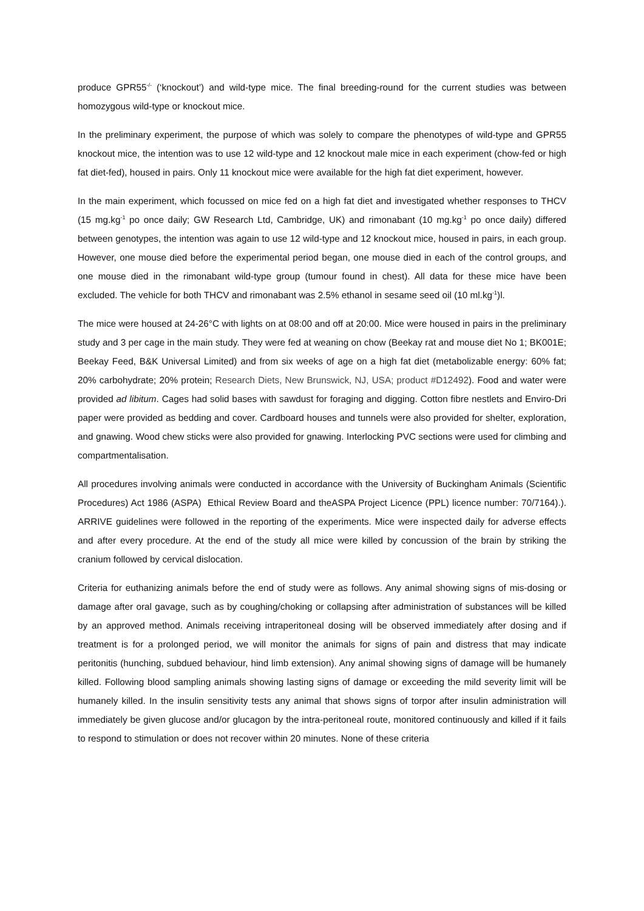produce GPR55<sup>-/-</sup> (‘knockout’) and wild-type mice. The final breeding-round for the current studies was between homozygous wild-type or knockout mice.
In the preliminary experiment, the purpose of which was solely to compare the phenotypes of wild-type and GPR55 knockout mice, the intention was to use 12 wild-type and 12 knockout male mice in each experiment (chow-fed or high fat diet-fed), housed in pairs. Only 11 knockout mice were available for the high fat diet experiment, however.
In the main experiment, which focussed on mice fed on a high fat diet and investigated whether responses to THCV (15 mg.kg<sup>-1</sup> po once daily; GW Research Ltd, Cambridge, UK) and rimonabant (10 mg.kg<sup>-1</sup> po once daily) differed between genotypes, the intention was again to use 12 wild-type and 12 knockout mice, housed in pairs, in each group. However, one mouse died before the experimental period began, one mouse died in each of the control groups, and one mouse died in the rimonabant wild-type group (tumour found in chest). All data for these mice have been excluded. The vehicle for both THCV and rimonabant was 2.5% ethanol in sesame seed oil (10 ml.kg<sup>-1</sup>)l.
The mice were housed at 24-26°C with lights on at 08:00 and off at 20:00. Mice were housed in pairs in the preliminary study and 3 per cage in the main study. They were fed at weaning on chow (Beekay rat and mouse diet No 1; BK001E; Beekay Feed, B&K Universal Limited) and from six weeks of age on a high fat diet (metabolizable energy: 60% fat; 20% carbohydrate; 20% protein; Research Diets, New Brunswick, NJ, USA; product #D12492). Food and water were provided ad libitum. Cages had solid bases with sawdust for foraging and digging. Cotton fibre nestlets and Enviro-Dri paper were provided as bedding and cover. Cardboard houses and tunnels were also provided for shelter, exploration, and gnawing. Wood chew sticks were also provided for gnawing. Interlocking PVC sections were used for climbing and compartmentalisation.
All procedures involving animals were conducted in accordance with the University of Buckingham Animals (Scientific Procedures) Act 1986 (ASPA) Ethical Review Board and theASPA Project Licence (PPL) licence number: 70/7164).). ARRIVE guidelines were followed in the reporting of the experiments. Mice were inspected daily for adverse effects and after every procedure. At the end of the study all mice were killed by concussion of the brain by striking the cranium followed by cervical dislocation.
Criteria for euthanizing animals before the end of study were as follows. Any animal showing signs of mis-dosing or damage after oral gavage, such as by coughing/choking or collapsing after administration of substances will be killed by an approved method. Animals receiving intraperitoneal dosing will be observed immediately after dosing and if treatment is for a prolonged period, we will monitor the animals for signs of pain and distress that may indicate peritonitis (hunching, subdued behaviour, hind limb extension). Any animal showing signs of damage will be humanely killed. Following blood sampling animals showing lasting signs of damage or exceeding the mild severity limit will be humanely killed. In the insulin sensitivity tests any animal that shows signs of torpor after insulin administration will immediately be given glucose and/or glucagon by the intra-peritoneal route, monitored continuously and killed if it fails to respond to stimulation or does not recover within 20 minutes. None of these criteria